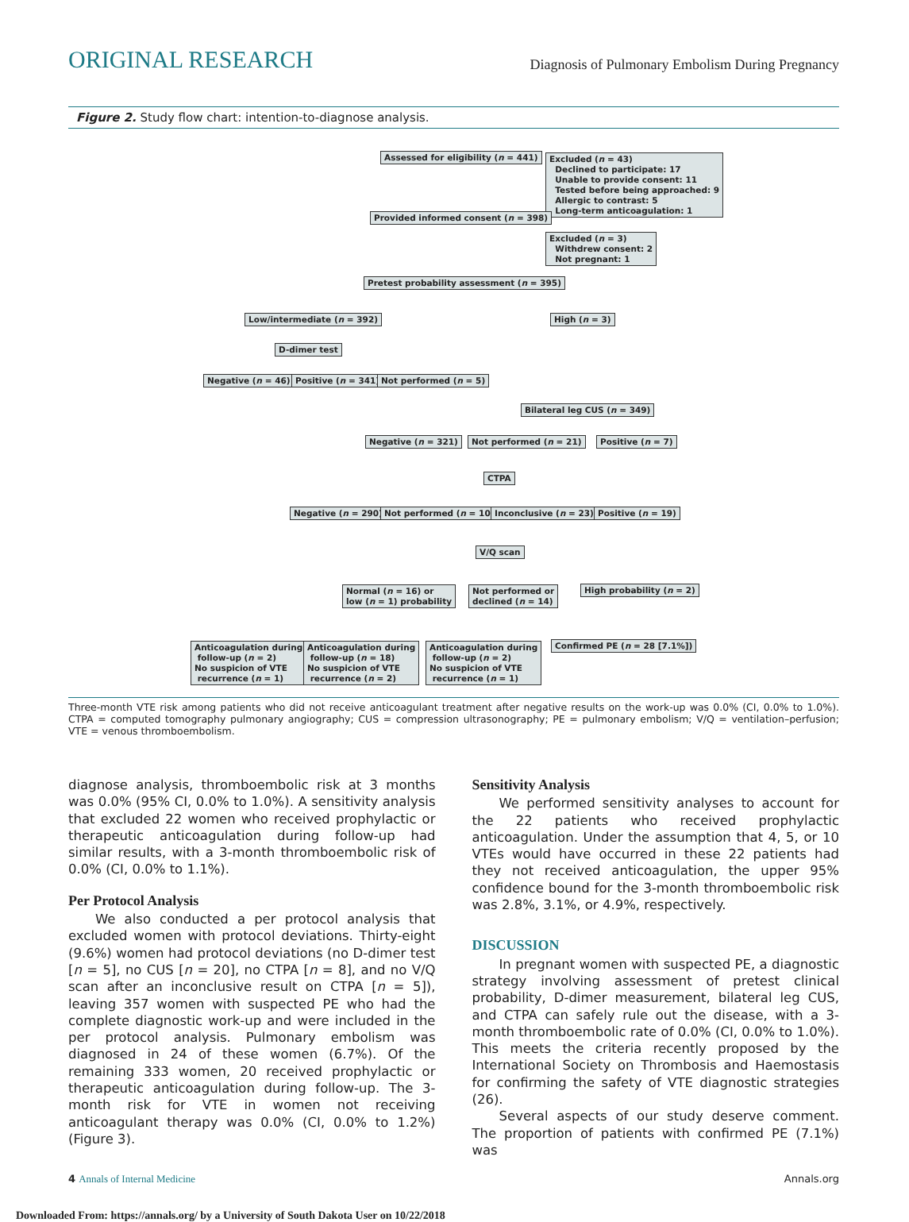ORIGINAL RESEARCH
Diagnosis of Pulmonary Embolism During Pregnancy
Figure 2. Study flow chart: intention-to-diagnose analysis.
Assessed for eligibility (n = 441)
Excluded (n = 43)
Declined to participate: 17
Unable to provide consent: 11
Tested before being approached: 9
Allergic to contrast: 5
Long-term anticoagulation: 1
Provided informed consent (n = 398)
Excluded (n = 3)
Withdrew consent: 2
Not pregnant: 1
Pretest probability assessment (n = 395)
Low/intermediate (n = 392) High (n = 3)
D-dimer test
Negative (n = 46) Positive (n = 341) Not performed (n = 5)
Bilateral leg CUS (n = 349)
Negative (n = 321) Not performed (n = 21) Positive (n = 7)
CTPA
Negative (n = 290) Not performed (n = 10) Inconclusive (n = 23) Positive (n = 19)
V/Q scan
Normal (n = 16) or
low (n = 1) probability
Not performed or
declined (n = 14)
High probability (n = 2)
Anticoagulation during
follow-up (n = 2)
No suspicion of VTE
recurrence (n = 1)
Anticoagulation during
follow-up (n = 18)
No suspicion of VTE
recurrence (n = 2)
Anticoagulation during
follow-up (n = 2)
No suspicion of VTE
recurrence (n = 1)
Confirmed PE (n = 28 [7.1%])
Three-month VTE risk among patients who did not receive anticoagulant treatment after negative results on the work-up was 0.0% (CI, 0.0% to 1.0%). CTPA = computed tomography pulmonary angiography; CUS = compression ultrasonography; PE = pulmonary embolism; V/Q = ventilation–perfusion; VTE = venous thromboembolism.
diagnose analysis, thromboembolic risk at 3 months was 0.0% (95% CI, 0.0% to 1.0%). A sensitivity analysis that excluded 22 women who received prophylactic or therapeutic anticoagulation during follow-up had similar results, with a 3-month thromboembolic risk of 0.0% (CI, 0.0% to 1.1%).
Per Protocol Analysis
We also conducted a per protocol analysis that excluded women with protocol deviations. Thirty-eight (9.6%) women had protocol deviations (no D-dimer test [n = 5], no CUS [n = 20], no CTPA [n = 8], and no V/Q scan after an inconclusive result on CTPA [n = 5]), leaving 357 women with suspected PE who had the complete diagnostic work-up and were included in the per protocol analysis. Pulmonary embolism was diagnosed in 24 of these women (6.7%). Of the remaining 333 women, 20 received prophylactic or therapeutic anticoagulation during follow-up. The 3-month risk for VTE in women not receiving anticoagulant therapy was 0.0% (CI, 0.0% to 1.2%) (Figure 3).
Sensitivity Analysis
We performed sensitivity analyses to account for the 22 patients who received prophylactic anticoagulation. Under the assumption that 4, 5, or 10 VTEs would have occurred in these 22 patients had they not received anticoagulation, the upper 95% confidence bound for the 3-month thromboembolic risk was 2.8%, 3.1%, or 4.9%, respectively.
DISCUSSION
In pregnant women with suspected PE, a diagnostic strategy involving assessment of pretest clinical probability, D-dimer measurement, bilateral leg CUS, and CTPA can safely rule out the disease, with a 3-month thromboembolic rate of 0.0% (CI, 0.0% to 1.0%). This meets the criteria recently proposed by the International Society on Thrombosis and Haemostasis for confirming the safety of VTE diagnostic strategies (26).
Several aspects of our study deserve comment. The proportion of patients with confirmed PE (7.1%) was
4 Annals of Internal Medicine Annals.org
Downloaded From: https://annals.org/ by a University of South Dakota User on 10/22/2018